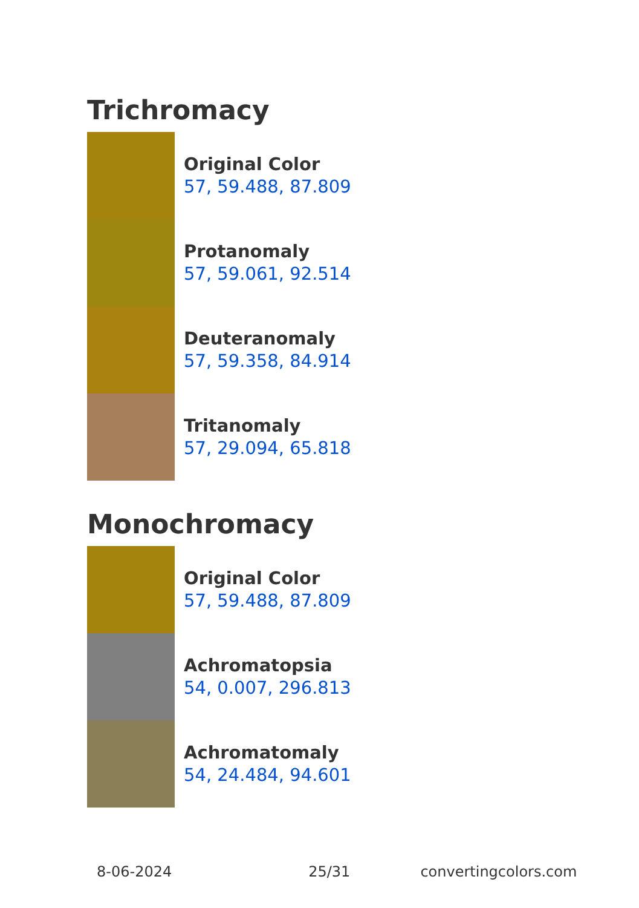Trichromacy
Original Color
57, 59.488, 87.809
Protanomaly
57, 59.061, 92.514
Deuteranomaly
57, 59.358, 84.914
Tritanomaly
57, 29.094, 65.818
Monochromacy
Original Color
57, 59.488, 87.809
Achromatopsia
54, 0.007, 296.813
Achromatomaly
54, 24.484, 94.601
8-06-2024 25/31 convertingcolors.com